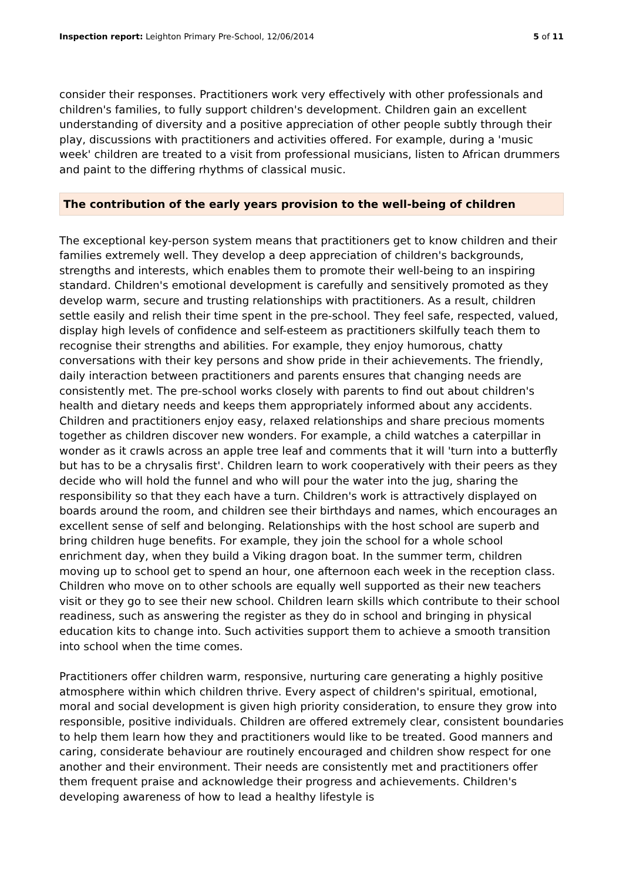Inspection report: Leighton Primary Pre-School, 12/06/2014
5 of 11
consider their responses. Practitioners work very effectively with other professionals and children's families, to fully support children's development. Children gain an excellent understanding of diversity and a positive appreciation of other people subtly through their play, discussions with practitioners and activities offered. For example, during a 'music week' children are treated to a visit from professional musicians, listen to African drummers and paint to the differing rhythms of classical music.
The contribution of the early years provision to the well-being of children
The exceptional key-person system means that practitioners get to know children and their families extremely well. They develop a deep appreciation of children's backgrounds, strengths and interests, which enables them to promote their well-being to an inspiring standard. Children's emotional development is carefully and sensitively promoted as they develop warm, secure and trusting relationships with practitioners. As a result, children settle easily and relish their time spent in the pre-school. They feel safe, respected, valued, display high levels of confidence and self-esteem as practitioners skilfully teach them to recognise their strengths and abilities. For example, they enjoy humorous, chatty conversations with their key persons and show pride in their achievements. The friendly, daily interaction between practitioners and parents ensures that changing needs are consistently met. The pre-school works closely with parents to find out about children's health and dietary needs and keeps them appropriately informed about any accidents. Children and practitioners enjoy easy, relaxed relationships and share precious moments together as children discover new wonders. For example, a child watches a caterpillar in wonder as it crawls across an apple tree leaf and comments that it will 'turn into a butterfly but has to be a chrysalis first'. Children learn to work cooperatively with their peers as they decide who will hold the funnel and who will pour the water into the jug, sharing the responsibility so that they each have a turn. Children's work is attractively displayed on boards around the room, and children see their birthdays and names, which encourages an excellent sense of self and belonging. Relationships with the host school are superb and bring children huge benefits. For example, they join the school for a whole school enrichment day, when they build a Viking dragon boat. In the summer term, children moving up to school get to spend an hour, one afternoon each week in the reception class. Children who move on to other schools are equally well supported as their new teachers visit or they go to see their new school. Children learn skills which contribute to their school readiness, such as answering the register as they do in school and bringing in physical education kits to change into. Such activities support them to achieve a smooth transition into school when the time comes.
Practitioners offer children warm, responsive, nurturing care generating a highly positive atmosphere within which children thrive. Every aspect of children's spiritual, emotional, moral and social development is given high priority consideration, to ensure they grow into responsible, positive individuals. Children are offered extremely clear, consistent boundaries to help them learn how they and practitioners would like to be treated. Good manners and caring, considerate behaviour are routinely encouraged and children show respect for one another and their environment. Their needs are consistently met and practitioners offer them frequent praise and acknowledge their progress and achievements. Children's developing awareness of how to lead a healthy lifestyle is